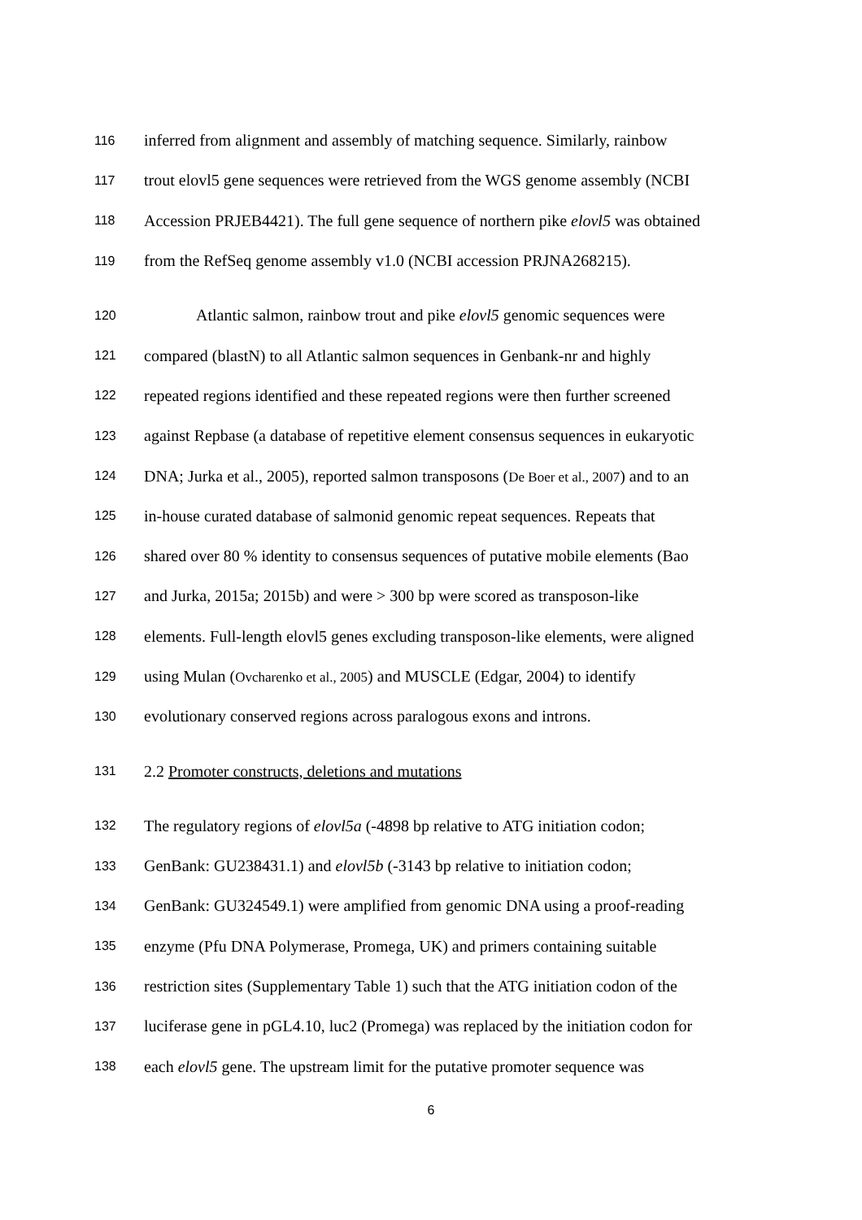116 inferred from alignment and assembly of matching sequence. Similarly, rainbow
117 trout elovl5 gene sequences were retrieved from the WGS genome assembly (NCBI
118 Accession PRJEB4421). The full gene sequence of northern pike elovl5 was obtained
119 from the RefSeq genome assembly v1.0 (NCBI accession PRJNA268215).
120 Atlantic salmon, rainbow trout and pike elovl5 genomic sequences were
121 compared (blastN) to all Atlantic salmon sequences in Genbank-nr and highly
122 repeated regions identified and these repeated regions were then further screened
123 against Repbase (a database of repetitive element consensus sequences in eukaryotic
124 DNA; Jurka et al., 2005), reported salmon transposons (De Boer et al., 2007) and to an
125 in-house curated database of salmonid genomic repeat sequences. Repeats that
126 shared over 80 % identity to consensus sequences of putative mobile elements (Bao
127 and Jurka, 2015a; 2015b) and were > 300 bp were scored as transposon-like
128 elements. Full-length elovl5 genes excluding transposon-like elements, were aligned
129 using Mulan (Ovcharenko et al., 2005) and MUSCLE (Edgar, 2004) to identify
130 evolutionary conserved regions across paralogous exons and introns.
131 2.2 Promoter constructs, deletions and mutations
132 The regulatory regions of elovl5a (-4898 bp relative to ATG initiation codon;
133 GenBank: GU238431.1) and elovl5b (-3143 bp relative to initiation codon;
134 GenBank: GU324549.1) were amplified from genomic DNA using a proof-reading
135 enzyme (Pfu DNA Polymerase, Promega, UK) and primers containing suitable
136 restriction sites (Supplementary Table 1) such that the ATG initiation codon of the
137 luciferase gene in pGL4.10, luc2 (Promega) was replaced by the initiation codon for
138 each elovl5 gene. The upstream limit for the putative promoter sequence was
6